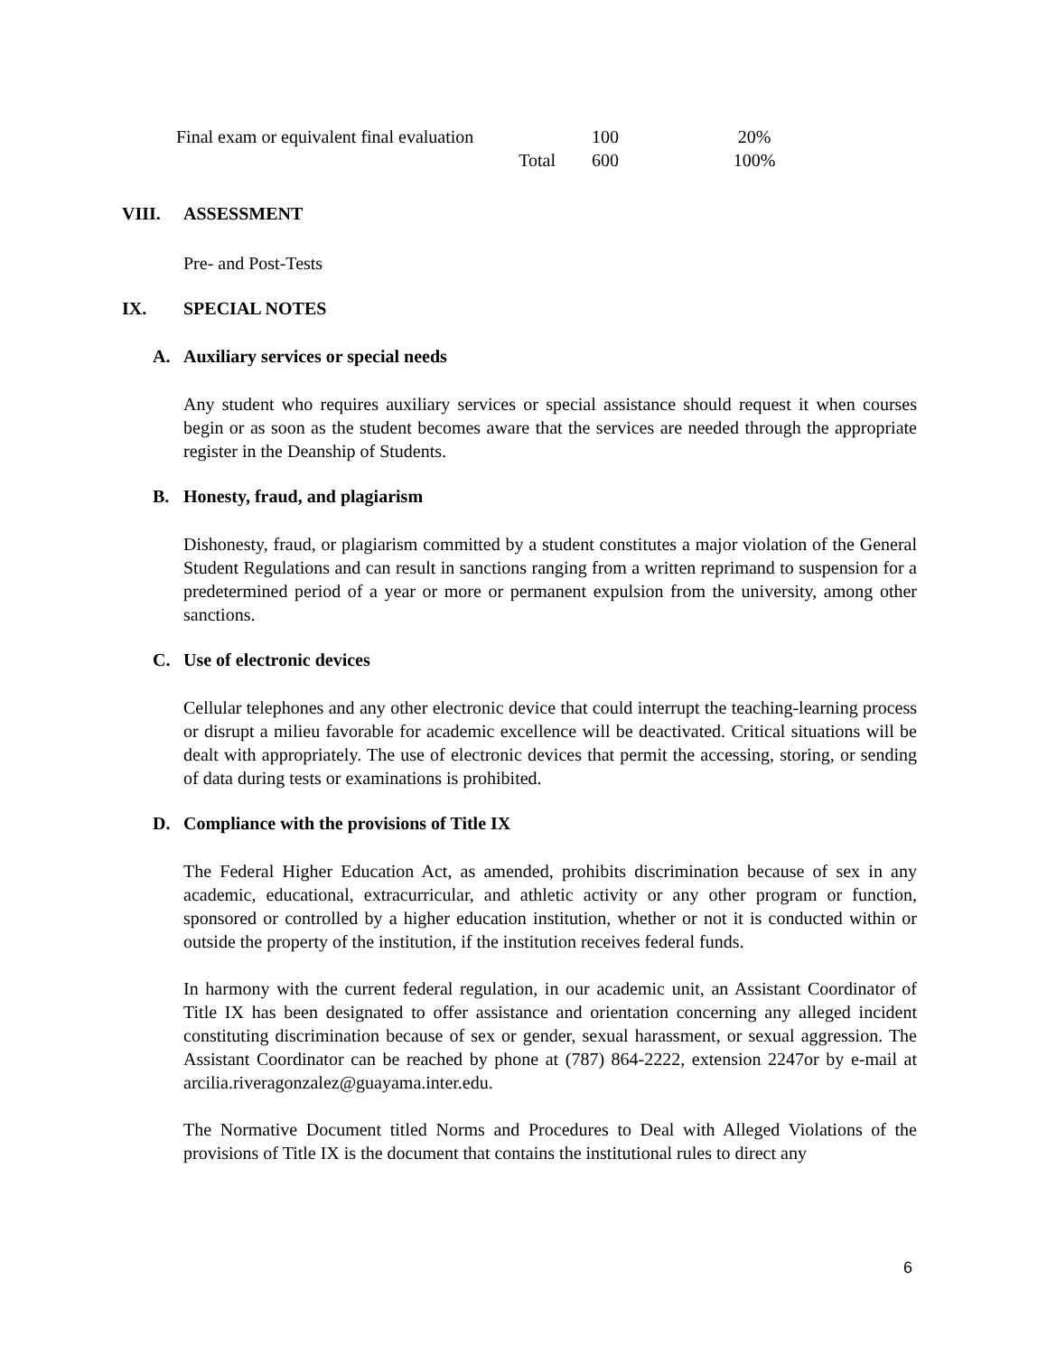| Final exam or equivalent final evaluation | 100 | 20% |
| Total | 600 | 100% |
VIII. ASSESSMENT
Pre- and Post-Tests
IX. SPECIAL NOTES
A. Auxiliary services or special needs
Any student who requires auxiliary services or special assistance should request it when courses begin or as soon as the student becomes aware that the services are needed through the appropriate register in the Deanship of Students.
B. Honesty, fraud, and plagiarism
Dishonesty, fraud, or plagiarism committed by a student constitutes a major violation of the General Student Regulations and can result in sanctions ranging from a written reprimand to suspension for a predetermined period of a year or more or permanent expulsion from the university, among other sanctions.
C. Use of electronic devices
Cellular telephones and any other electronic device that could interrupt the teaching-learning process or disrupt a milieu favorable for academic excellence will be deactivated. Critical situations will be dealt with appropriately. The use of electronic devices that permit the accessing, storing, or sending of data during tests or examinations is prohibited.
D. Compliance with the provisions of Title IX
The Federal Higher Education Act, as amended, prohibits discrimination because of sex in any academic, educational, extracurricular, and athletic activity or any other program or function, sponsored or controlled by a higher education institution, whether or not it is conducted within or outside the property of the institution, if the institution receives federal funds.
In harmony with the current federal regulation, in our academic unit, an Assistant Coordinator of Title IX has been designated to offer assistance and orientation concerning any alleged incident constituting discrimination because of sex or gender, sexual harassment, or sexual aggression. The Assistant Coordinator can be reached by phone at (787) 864-2222, extension 2247or by e-mail at arcilia.riveragonzalez@guayama.inter.edu.
The Normative Document titled Norms and Procedures to Deal with Alleged Violations of the provisions of Title IX is the document that contains the institutional rules to direct any
6